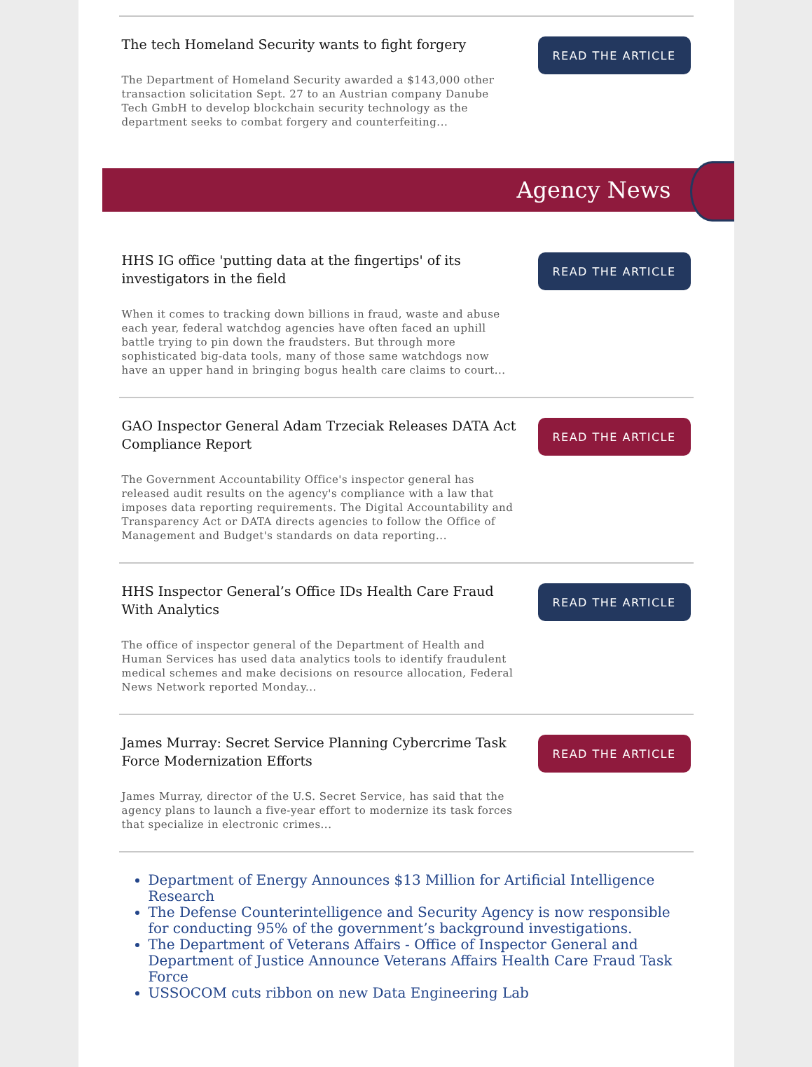The tech Homeland Security wants to fight forgery
The Department of Homeland Security awarded a $143,000 other transaction solicitation Sept. 27 to an Austrian company Danube Tech GmbH to develop blockchain security technology as the department seeks to combat forgery and counterfeiting...
READ THE ARTICLE
Agency News
HHS IG office 'putting data at the fingertips' of its investigators in the field
When it comes to tracking down billions in fraud, waste and abuse each year, federal watchdog agencies have often faced an uphill battle trying to pin down the fraudsters. But through more sophisticated big-data tools, many of those same watchdogs now have an upper hand in bringing bogus health care claims to court...
READ THE ARTICLE
GAO Inspector General Adam Trzeciak Releases DATA Act Compliance Report
The Government Accountability Office's inspector general has released audit results on the agency's compliance with a law that imposes data reporting requirements. The Digital Accountability and Transparency Act or DATA directs agencies to follow the Office of Management and Budget's standards on data reporting...
READ THE ARTICLE
HHS Inspector General’s Office IDs Health Care Fraud With Analytics
The office of inspector general of the Department of Health and Human Services has used data analytics tools to identify fraudulent medical schemes and make decisions on resource allocation, Federal News Network reported Monday...
READ THE ARTICLE
James Murray: Secret Service Planning Cybercrime Task Force Modernization Efforts
James Murray, director of the U.S. Secret Service, has said that the agency plans to launch a five-year effort to modernize its task forces that specialize in electronic crimes...
READ THE ARTICLE
Department of Energy Announces $13 Million for Artificial Intelligence Research
The Defense Counterintelligence and Security Agency is now responsible for conducting 95% of the government’s background investigations.
The Department of Veterans Affairs - Office of Inspector General and Department of Justice Announce Veterans Affairs Health Care Fraud Task Force
USSOCOM cuts ribbon on new Data Engineering Lab